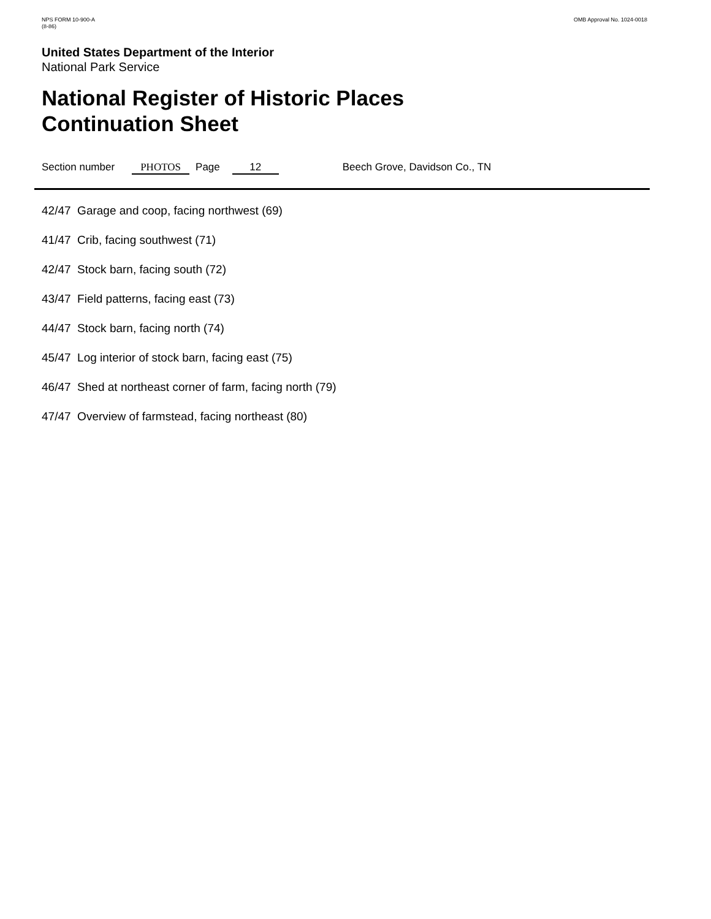NPS FORM 10-900-A
(8-86)
OMB Approval No. 1024-0018
United States Department of the Interior
National Park Service
National Register of Historic Places
Continuation Sheet
Section number PHOTOS Page 12 Beech Grove, Davidson Co., TN
42/47 Garage and coop, facing northwest (69)
41/47 Crib, facing southwest (71)
42/47 Stock barn, facing south (72)
43/47 Field patterns, facing east (73)
44/47 Stock barn, facing north (74)
45/47 Log interior of stock barn, facing east (75)
46/47 Shed at northeast corner of farm, facing north (79)
47/47 Overview of farmstead, facing northeast (80)